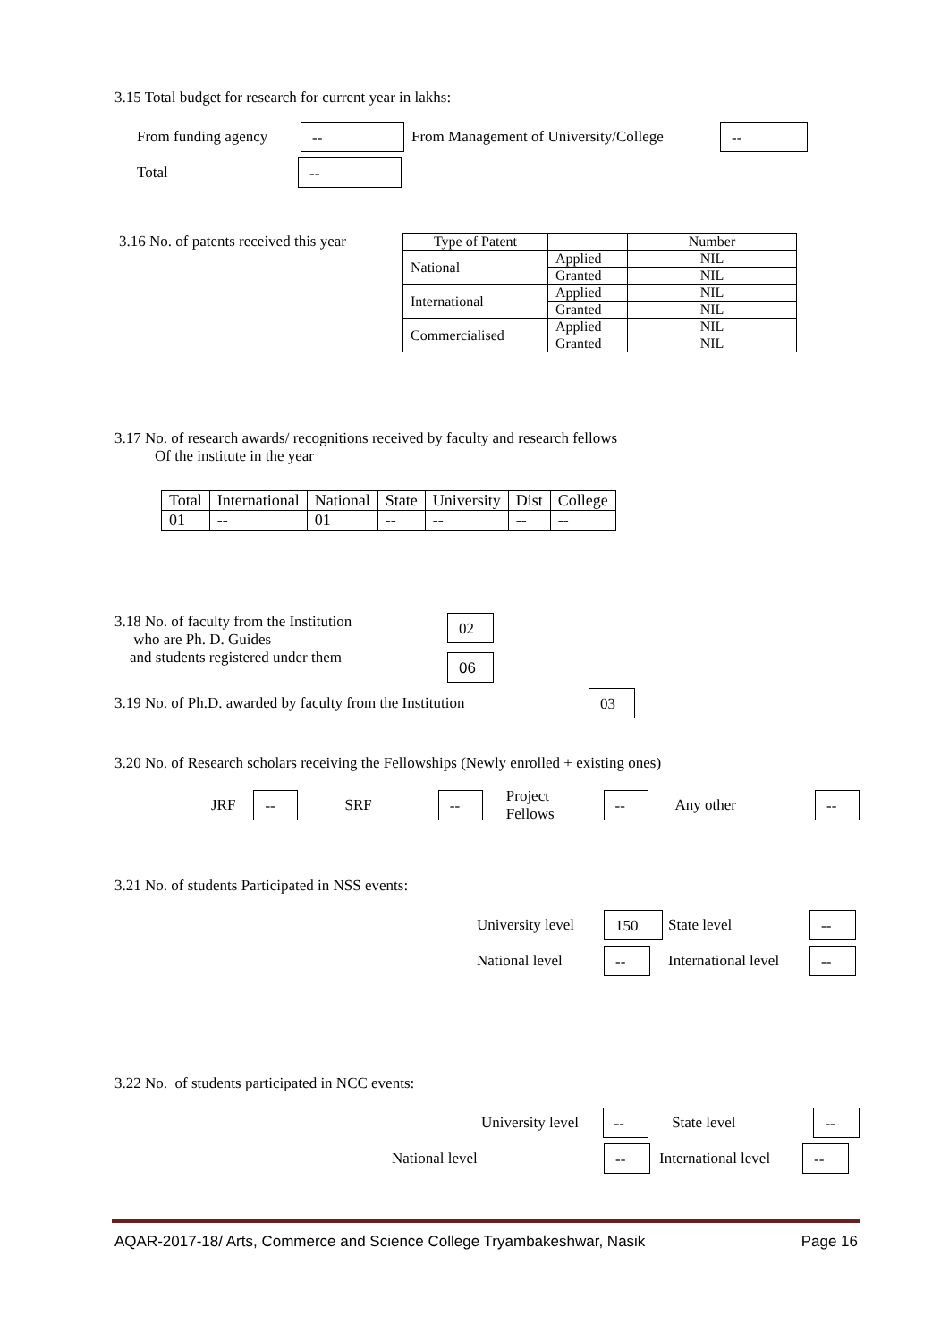3.15 Total budget for research for current year in lakhs:
From funding agency -- From Management of University/College --
Total --
3.16 No. of patents received this year
| Type of Patent | | Number |
| --- | --- | --- |
| National | Applied | NIL |
| | Granted | NIL |
| International | Applied | NIL |
| | Granted | NIL |
| Commercialised | Applied | NIL |
| | Granted | NIL |
3.17 No. of research awards/ recognitions received by faculty and research fellows
Of the institute in the year
| Total | International | National | State | University | Dist | College |
| 01 | -- | 01 | -- | -- | -- | -- |
3.18 No. of faculty from the Institution
who are Ph. D. Guides
and students registered under them
02
06
3.19 No. of Ph.D. awarded by faculty from the Institution 03
3.20 No. of Research scholars receiving the Fellowships (Newly enrolled + existing ones)
JRF -- SRF -- Project Fellows -- Any other --
3.21 No. of students Participated in NSS events:
University level 150 State level --
National level -- International level --
3.22 No. of students participated in NCC events:
University level -- State level --
National level -- International level --
AQAR-2017-18/ Arts, Commerce and Science College Tryambakeshwar, Nasik Page 16